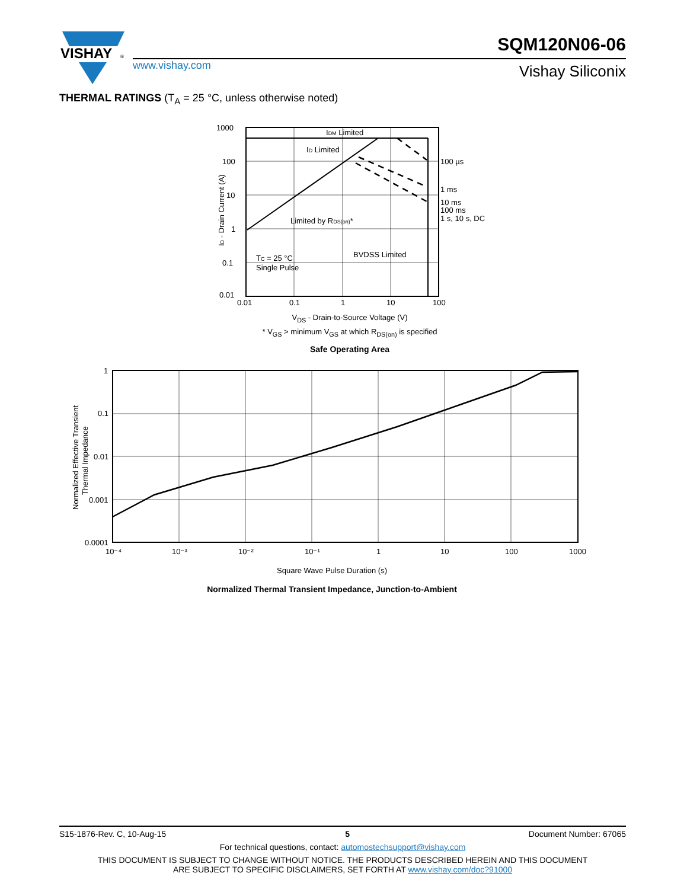VISHAY
®
www.vishay.com
SQM120N06-06
Vishay Siliconix
THERMAL RATINGS (T<sub>A</sub> = 25 °C, unless otherwise noted)
1000
100
10
1
0.1
0.01
0.01
0.1
1
10
100
IDM Limited
ID Limited
100 µs
1 ms
10 ms
100 ms
1 s, 10 s, DC
Limited by RDS(on)*
TC = 25 °C
Single Pulse
BVDSS Limited
ID - Drain Current (A)
V<sub>DS</sub> - Drain-to-Source Voltage (V)
* V<sub>GS</sub> > minimum V<sub>GS</sub> at which R<sub>DS(on)</sub> is specified
Safe Operating Area
1
0.1
0.01
0.001
0.0001
10⁻⁴
10⁻³
10⁻²
10⁻¹
1
10
100
1000
Normalized Effective Transient
Thermal Impedance
Square Wave Pulse Duration (s)
Normalized Thermal Transient Impedance, Junction-to-Ambient
S15-1876-Rev. C, 10-Aug-15 5 Document Number: 67065
For technical questions, contact: automostechsupport@vishay.com
THIS DOCUMENT IS SUBJECT TO CHANGE WITHOUT NOTICE. THE PRODUCTS DESCRIBED HEREIN AND THIS DOCUMENT
ARE SUBJECT TO SPECIFIC DISCLAIMERS, SET FORTH AT www.vishay.com/doc?91000